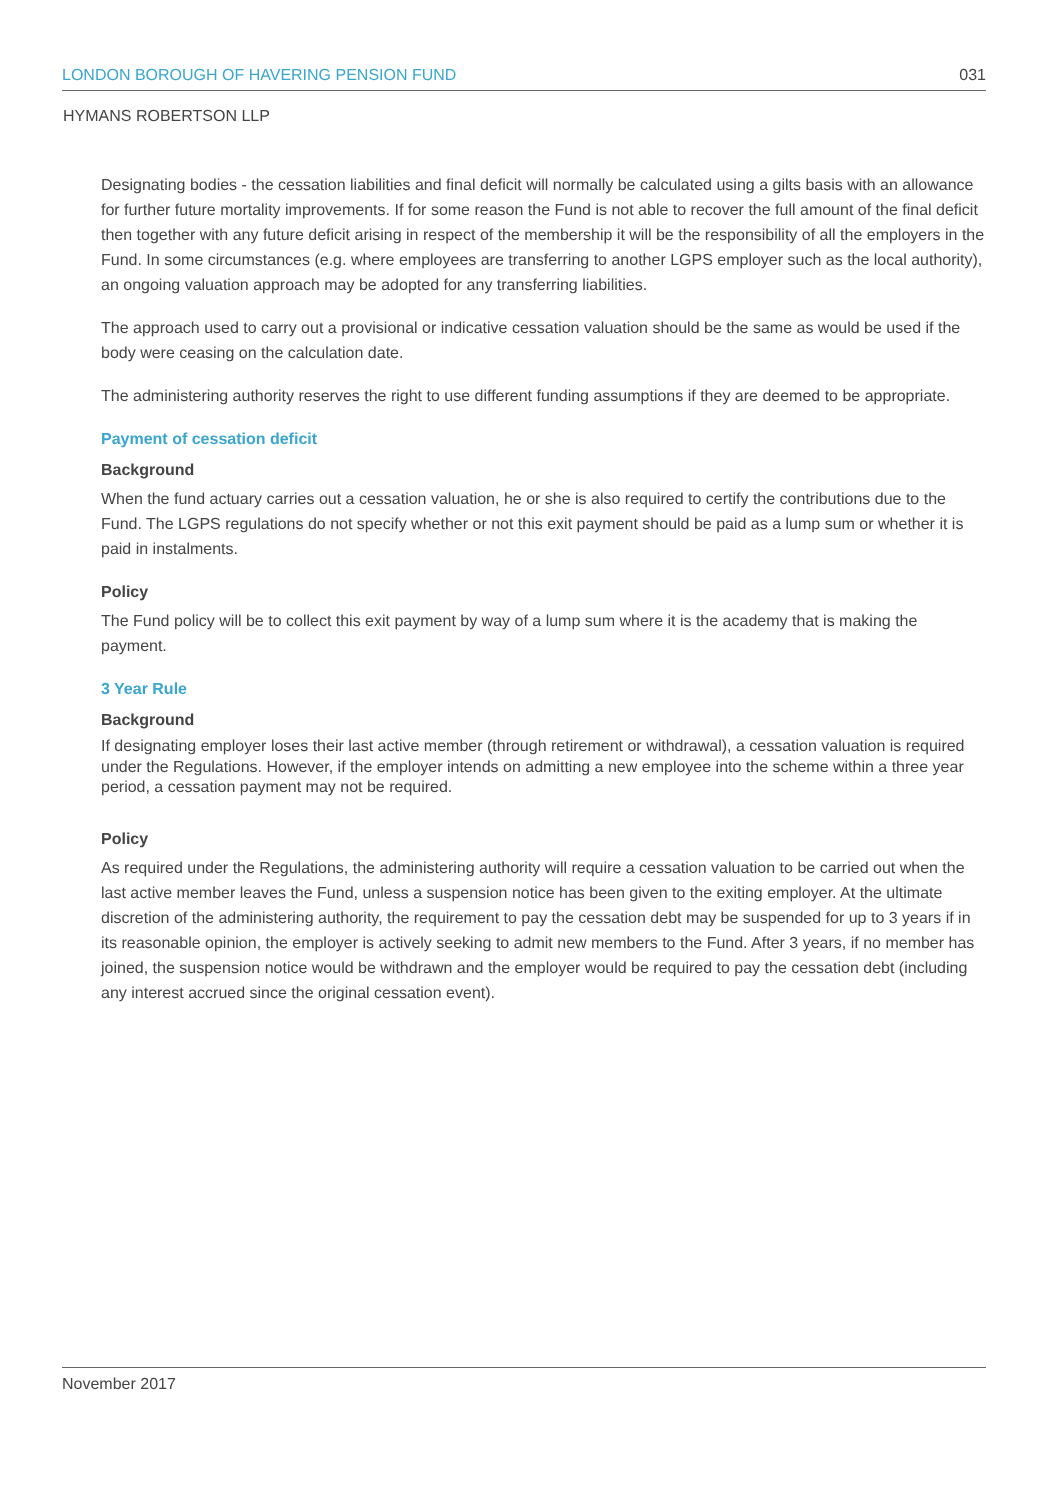LONDON BOROUGH OF HAVERING PENSION FUND 031
HYMANS ROBERTSON LLP
Designating bodies - the cessation liabilities and final deficit will normally be calculated using a gilts basis with an allowance for further future mortality improvements. If for some reason the Fund is not able to recover the full amount of the final deficit then together with any future deficit arising in respect of the membership it will be the responsibility of all the employers in the Fund. In some circumstances (e.g. where employees are transferring to another LGPS employer such as the local authority), an ongoing valuation approach may be adopted for any transferring liabilities.
The approach used to carry out a provisional or indicative cessation valuation should be the same as would be used if the body were ceasing on the calculation date.
The administering authority reserves the right to use different funding assumptions if they are deemed to be appropriate.
Payment of cessation deficit
Background
When the fund actuary carries out a cessation valuation, he or she is also required to certify the contributions due to the Fund. The LGPS regulations do not specify whether or not this exit payment should be paid as a lump sum or whether it is paid in instalments.
Policy
The Fund policy will be to collect this exit payment by way of a lump sum where it is the academy that is making the payment.
3 Year Rule
Background
If designating employer loses their last active member (through retirement or withdrawal), a cessation valuation is required under the Regulations. However, if the employer intends on admitting a new employee into the scheme within a three year period, a cessation payment may not be required.
Policy
As required under the Regulations, the administering authority will require a cessation valuation to be carried out when the last active member leaves the Fund, unless a suspension notice has been given to the exiting employer. At the ultimate discretion of the administering authority, the requirement to pay the cessation debt may be suspended for up to 3 years if in its reasonable opinion, the employer is actively seeking to admit new members to the Fund. After 3 years, if no member has joined, the suspension notice would be withdrawn and the employer would be required to pay the cessation debt (including any interest accrued since the original cessation event).
November 2017